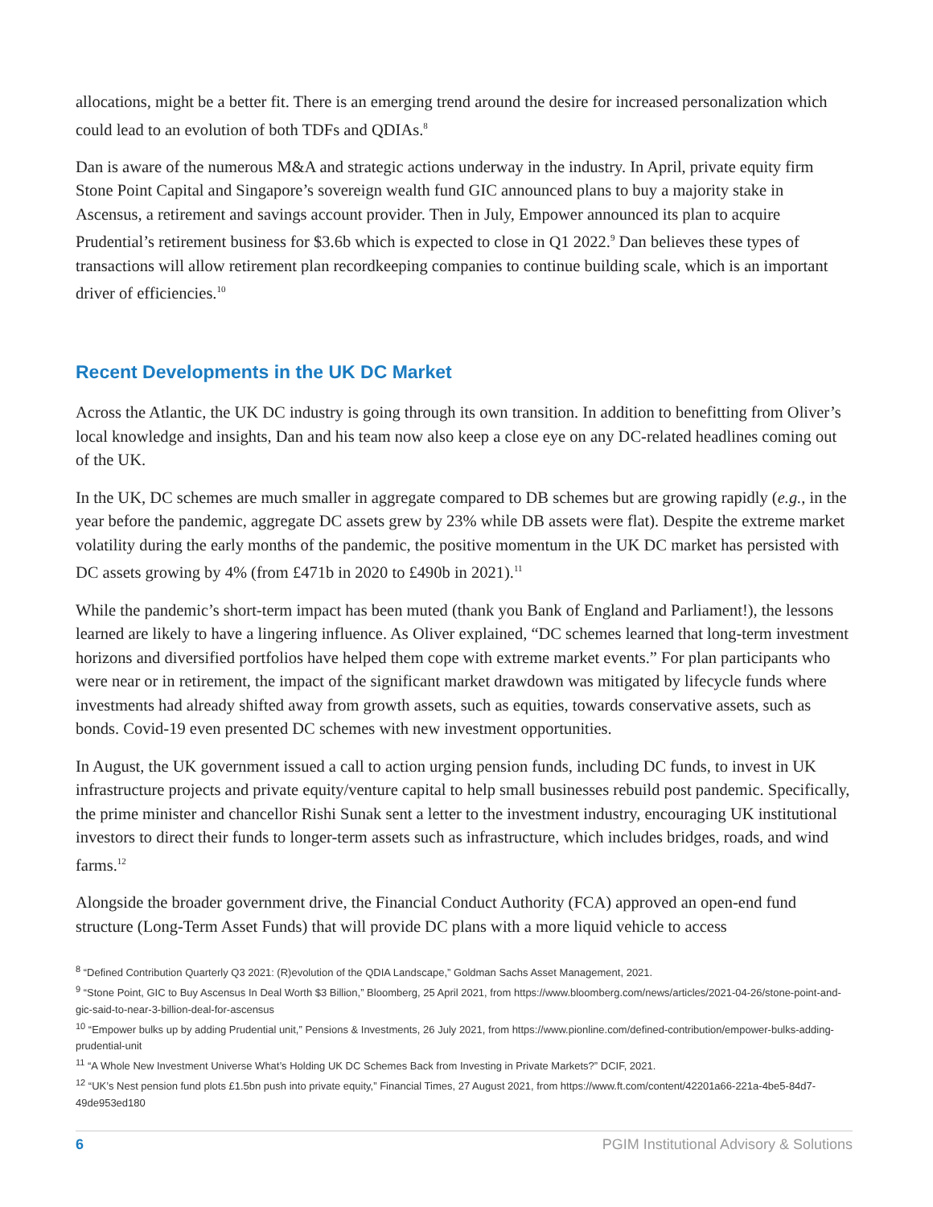allocations, might be a better fit. There is an emerging trend around the desire for increased personalization which could lead to an evolution of both TDFs and QDIAs.<sup>8</sup>
Dan is aware of the numerous M&A and strategic actions underway in the industry. In April, private equity firm Stone Point Capital and Singapore’s sovereign wealth fund GIC announced plans to buy a majority stake in Ascensus, a retirement and savings account provider. Then in July, Empower announced its plan to acquire Prudential’s retirement business for $3.6b which is expected to close in Q1 2022.<sup>9</sup> Dan believes these types of transactions will allow retirement plan recordkeeping companies to continue building scale, which is an important driver of efficiencies.<sup>10</sup>
Recent Developments in the UK DC Market
Across the Atlantic, the UK DC industry is going through its own transition. In addition to benefitting from Oliver’s local knowledge and insights, Dan and his team now also keep a close eye on any DC-related headlines coming out of the UK.
In the UK, DC schemes are much smaller in aggregate compared to DB schemes but are growing rapidly (e.g., in the year before the pandemic, aggregate DC assets grew by 23% while DB assets were flat). Despite the extreme market volatility during the early months of the pandemic, the positive momentum in the UK DC market has persisted with DC assets growing by 4% (from £471b in 2020 to £490b in 2021).<sup>11</sup>
While the pandemic’s short-term impact has been muted (thank you Bank of England and Parliament!), the lessons learned are likely to have a lingering influence. As Oliver explained, “DC schemes learned that long-term investment horizons and diversified portfolios have helped them cope with extreme market events.” For plan participants who were near or in retirement, the impact of the significant market drawdown was mitigated by lifecycle funds where investments had already shifted away from growth assets, such as equities, towards conservative assets, such as bonds. Covid-19 even presented DC schemes with new investment opportunities.
In August, the UK government issued a call to action urging pension funds, including DC funds, to invest in UK infrastructure projects and private equity/venture capital to help small businesses rebuild post pandemic. Specifically, the prime minister and chancellor Rishi Sunak sent a letter to the investment industry, encouraging UK institutional investors to direct their funds to longer-term assets such as infrastructure, which includes bridges, roads, and wind farms.<sup>12</sup>
Alongside the broader government drive, the Financial Conduct Authority (FCA) approved an open-end fund structure (Long-Term Asset Funds) that will provide DC plans with a more liquid vehicle to access
<sup>8</sup> “Defined Contribution Quarterly Q3 2021: (R)evolution of the QDIA Landscape,” Goldman Sachs Asset Management, 2021.
<sup>9</sup> “Stone Point, GIC to Buy Ascensus In Deal Worth $3 Billion,” Bloomberg, 25 April 2021, from https://www.bloomberg.com/news/articles/2021-04-26/stone-point-and-gic-said-to-near-3-billion-deal-for-ascensus
<sup>10</sup> “Empower bulks up by adding Prudential unit,” Pensions & Investments, 26 July 2021, from https://www.pionline.com/defined-contribution/empower-bulks-adding-prudential-unit
<sup>11</sup> “A Whole New Investment Universe What’s Holding UK DC Schemes Back from Investing in Private Markets?” DCIF, 2021.
<sup>12</sup> “UK’s Nest pension fund plots £1.5bn push into private equity,” Financial Times, 27 August 2021, from https://www.ft.com/content/42201a66-221a-4be5-84d7-49de953ed180
6 PGIM Institutional Advisory & Solutions